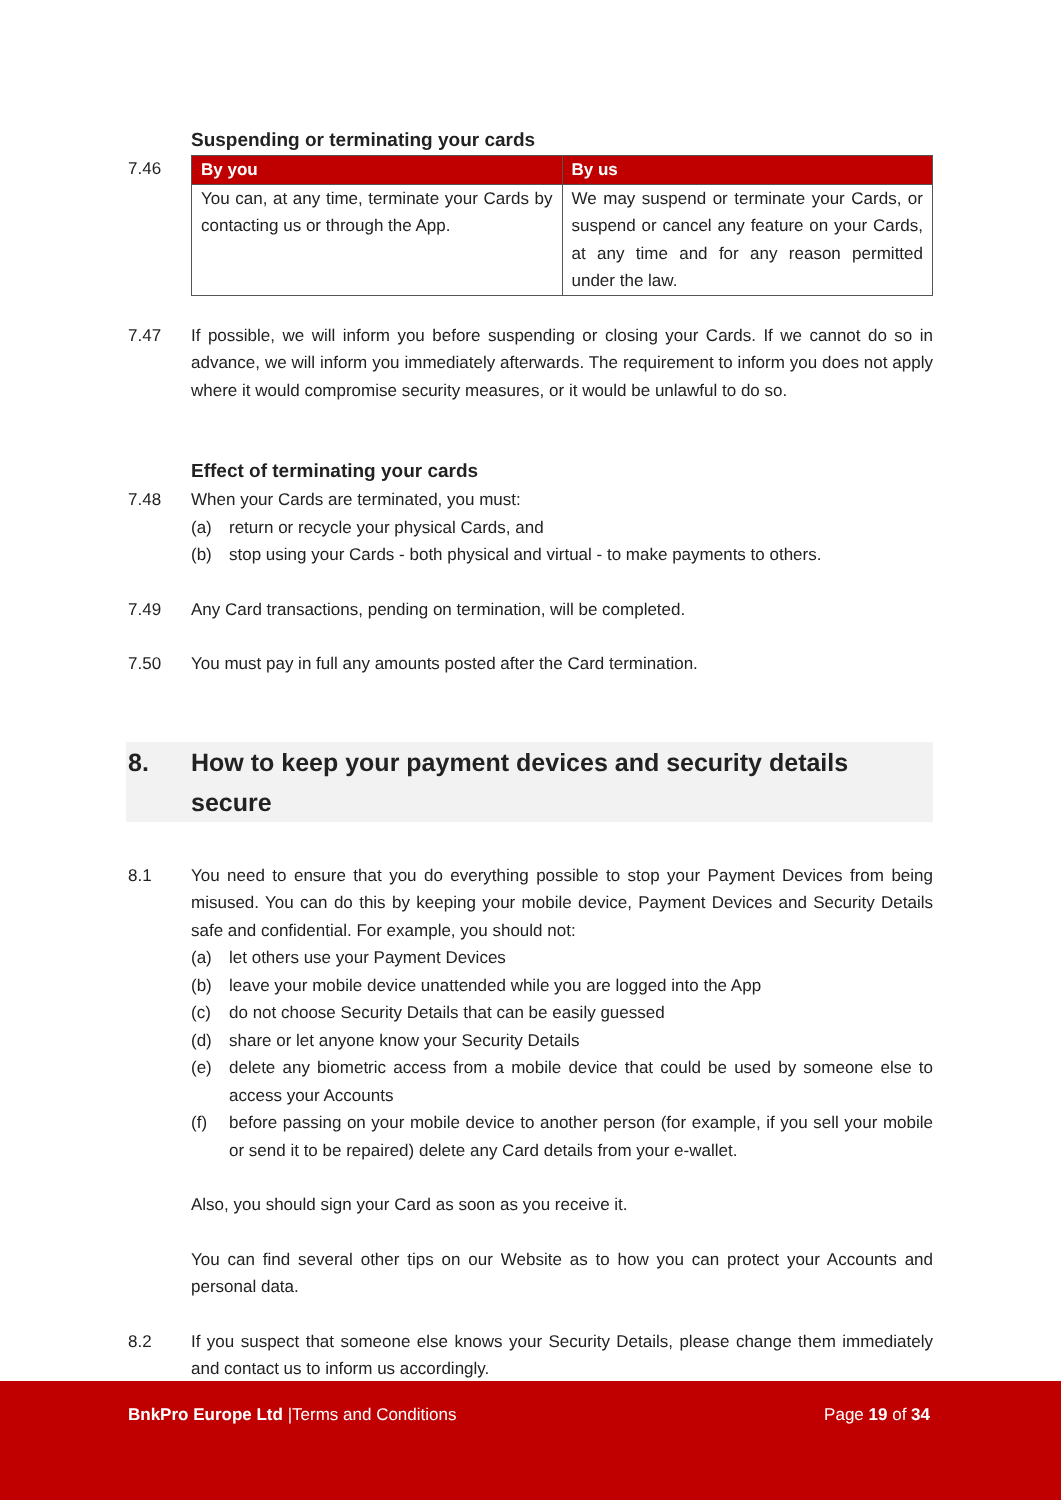Suspending or terminating your cards
7.46
| By you | By us |
| --- | --- |
| You can, at any time, terminate your Cards by contacting us or through the App. | We may suspend or terminate your Cards, or suspend or cancel any feature on your Cards, at any time and for any reason permitted under the law. |
7.47 If possible, we will inform you before suspending or closing your Cards. If we cannot do so in advance, we will inform you immediately afterwards. The requirement to inform you does not apply where it would compromise security measures, or it would be unlawful to do so.
Effect of terminating your cards
7.48 When your Cards are terminated, you must:
(a) return or recycle your physical Cards, and
(b) stop using your Cards - both physical and virtual - to make payments to others.
7.49 Any Card transactions, pending on termination, will be completed.
7.50 You must pay in full any amounts posted after the Card termination.
8. How to keep your payment devices and security details secure
8.1 You need to ensure that you do everything possible to stop your Payment Devices from being misused. You can do this by keeping your mobile device, Payment Devices and Security Details safe and confidential. For example, you should not:
(a) let others use your Payment Devices
(b) leave your mobile device unattended while you are logged into the App
(c) do not choose Security Details that can be easily guessed
(d) share or let anyone know your Security Details
(e) delete any biometric access from a mobile device that could be used by someone else to access your Accounts
(f) before passing on your mobile device to another person (for example, if you sell your mobile or send it to be repaired) delete any Card details from your e-wallet.
Also, you should sign your Card as soon as you receive it.
You can find several other tips on our Website as to how you can protect your Accounts and personal data.
8.2 If you suspect that someone else knows your Security Details, please change them immediately and contact us to inform us accordingly.
BnkPro Europe Ltd |Terms and Conditions
Page 19 of 34